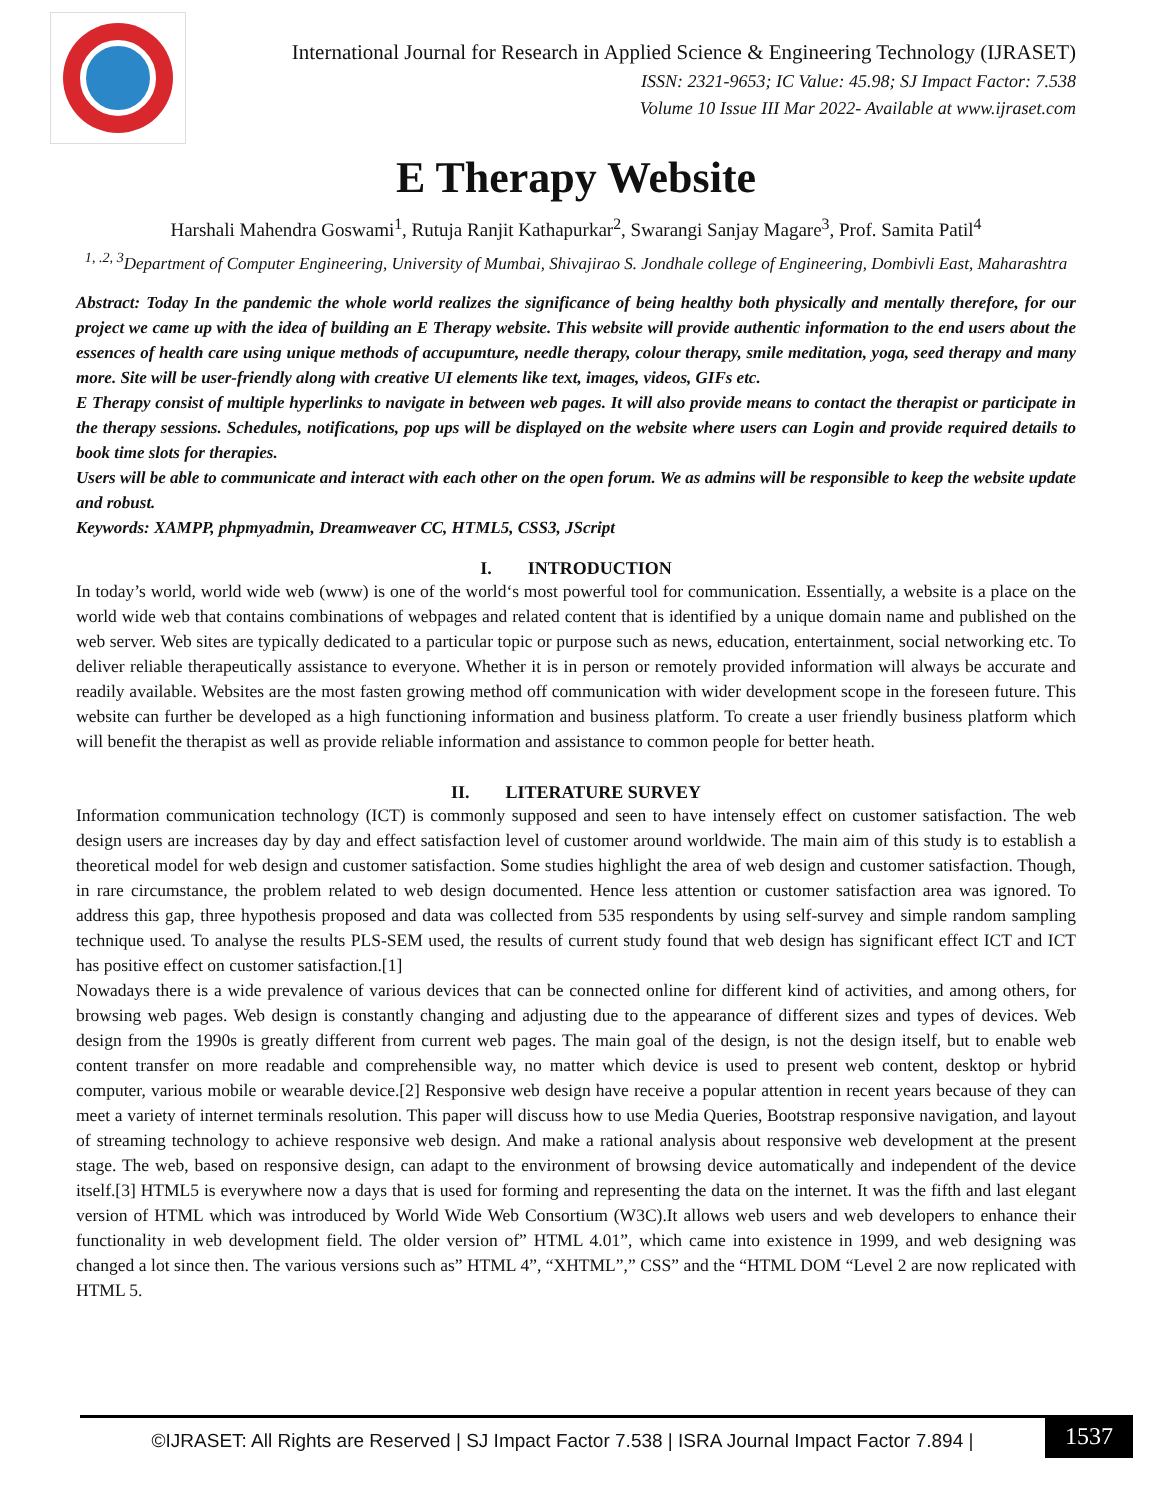International Journal for Research in Applied Science & Engineering Technology (IJRASET)
ISSN: 2321-9653; IC Value: 45.98; SJ Impact Factor: 7.538
Volume 10 Issue III Mar 2022- Available at www.ijraset.com
E Therapy Website
Harshali Mahendra Goswami<sup>1</sup>, Rutuja Ranjit Kathapurkar<sup>2</sup>, Swarangi Sanjay Magare<sup>3</sup>, Prof. Samita Patil<sup>4</sup>
<sup>1, .2, 3</sup>Department of Computer Engineering, University of Mumbai, Shivajirao S. Jondhale college of Engineering, Dombivli East, Maharashtra
Abstract: Today In the pandemic the whole world realizes the significance of being healthy both physically and mentally therefore, for our project we came up with the idea of building an E Therapy website. This website will provide authentic information to the end users about the essences of health care using unique methods of accupumture, needle therapy, colour therapy, smile meditation, yoga, seed therapy and many more. Site will be user-friendly along with creative UI elements like text, images, videos, GIFs etc.
E Therapy consist of multiple hyperlinks to navigate in between web pages. It will also provide means to contact the therapist or participate in the therapy sessions. Schedules, notifications, pop ups will be displayed on the website where users can Login and provide required details to book time slots for therapies.
Users will be able to communicate and interact with each other on the open forum. We as admins will be responsible to keep the website update and robust.
Keywords: XAMPP, phpmyadmin, Dreamweaver CC, HTML5, CSS3, JScript
I. INTRODUCTION
In today’s world, world wide web (www) is one of the world‘s most powerful tool for communication. Essentially, a website is a place on the world wide web that contains combinations of webpages and related content that is identified by a unique domain name and published on the web server. Web sites are typically dedicated to a particular topic or purpose such as news, education, entertainment, social networking etc. To deliver reliable therapeutically assistance to everyone. Whether it is in person or remotely provided information will always be accurate and readily available. Websites are the most fasten growing method off communication with wider development scope in the foreseen future. This website can further be developed as a high functioning information and business platform. To create a user friendly business platform which will benefit the therapist as well as provide reliable information and assistance to common people for better heath.
II. LITERATURE SURVEY
Information communication technology (ICT) is commonly supposed and seen to have intensely effect on customer satisfaction. The web design users are increases day by day and effect satisfaction level of customer around worldwide. The main aim of this study is to establish a theoretical model for web design and customer satisfaction. Some studies highlight the area of web design and customer satisfaction. Though, in rare circumstance, the problem related to web design documented. Hence less attention or customer satisfaction area was ignored. To address this gap, three hypothesis proposed and data was collected from 535 respondents by using self-survey and simple random sampling technique used. To analyse the results PLS-SEM used, the results of current study found that web design has significant effect ICT and ICT has positive effect on customer satisfaction.[1]
Nowadays there is a wide prevalence of various devices that can be connected online for different kind of activities, and among others, for browsing web pages. Web design is constantly changing and adjusting due to the appearance of different sizes and types of devices. Web design from the 1990s is greatly different from current web pages. The main goal of the design, is not the design itself, but to enable web content transfer on more readable and comprehensible way, no matter which device is used to present web content, desktop or hybrid computer, various mobile or wearable device.[2] Responsive web design have receive a popular attention in recent years because of they can meet a variety of internet terminals resolution. This paper will discuss how to use Media Queries, Bootstrap responsive navigation, and layout of streaming technology to achieve responsive web design. And make a rational analysis about responsive web development at the present stage. The web, based on responsive design, can adapt to the environment of browsing device automatically and independent of the device itself.[3] HTML5 is everywhere now a days that is used for forming and representing the data on the internet. It was the fifth and last elegant version of HTML which was introduced by World Wide Web Consortium (W3C).It allows web users and web developers to enhance their functionality in web development field. The older version of” HTML 4.01”, which came into existence in 1999, and web designing was changed a lot since then. The various versions such as” HTML 4”, “XHTML”,” CSS” and the “HTML DOM “Level 2 are now replicated with HTML 5.
©IJRASET: All Rights are Reserved | SJ Impact Factor 7.538 | ISRA Journal Impact Factor 7.894 |
1537